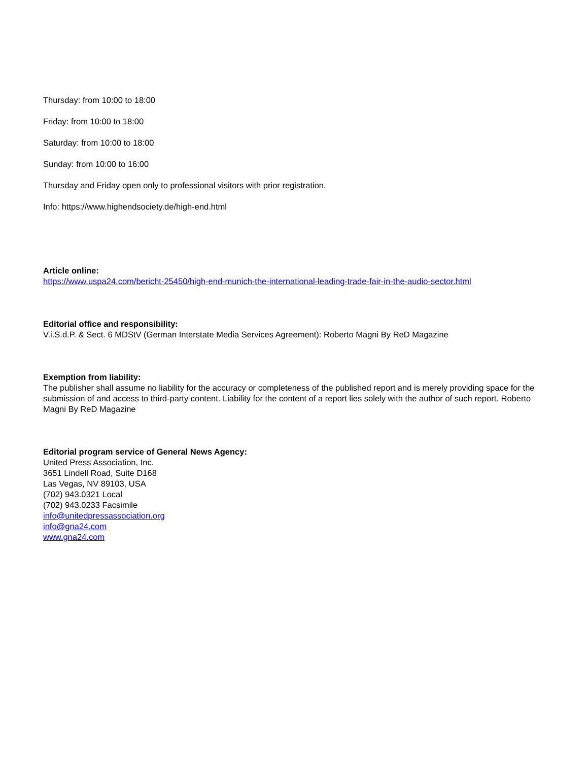Thursday: from 10:00 to 18:00
Friday: from 10:00 to 18:00
Saturday: from 10:00 to 18:00
Sunday: from 10:00 to 16:00
Thursday and Friday open only to professional visitors with prior registration.
Info: https://www.highendsociety.de/high-end.html
Article online:
https://www.uspa24.com/bericht-25450/high-end-munich-the-international-leading-trade-fair-in-the-audio-sector.html
Editorial office and responsibility:
V.i.S.d.P. & Sect. 6 MDStV (German Interstate Media Services Agreement): Roberto Magni By ReD Magazine
Exemption from liability:
The publisher shall assume no liability for the accuracy or completeness of the published report and is merely providing space for the submission of and access to third-party content. Liability for the content of a report lies solely with the author of such report. Roberto Magni By ReD Magazine
Editorial program service of General News Agency:
United Press Association, Inc.
3651 Lindell Road, Suite D168
Las Vegas, NV 89103, USA
(702) 943.0321 Local
(702) 943.0233 Facsimile
info@unitedpressassociation.org
info@gna24.com
www.gna24.com